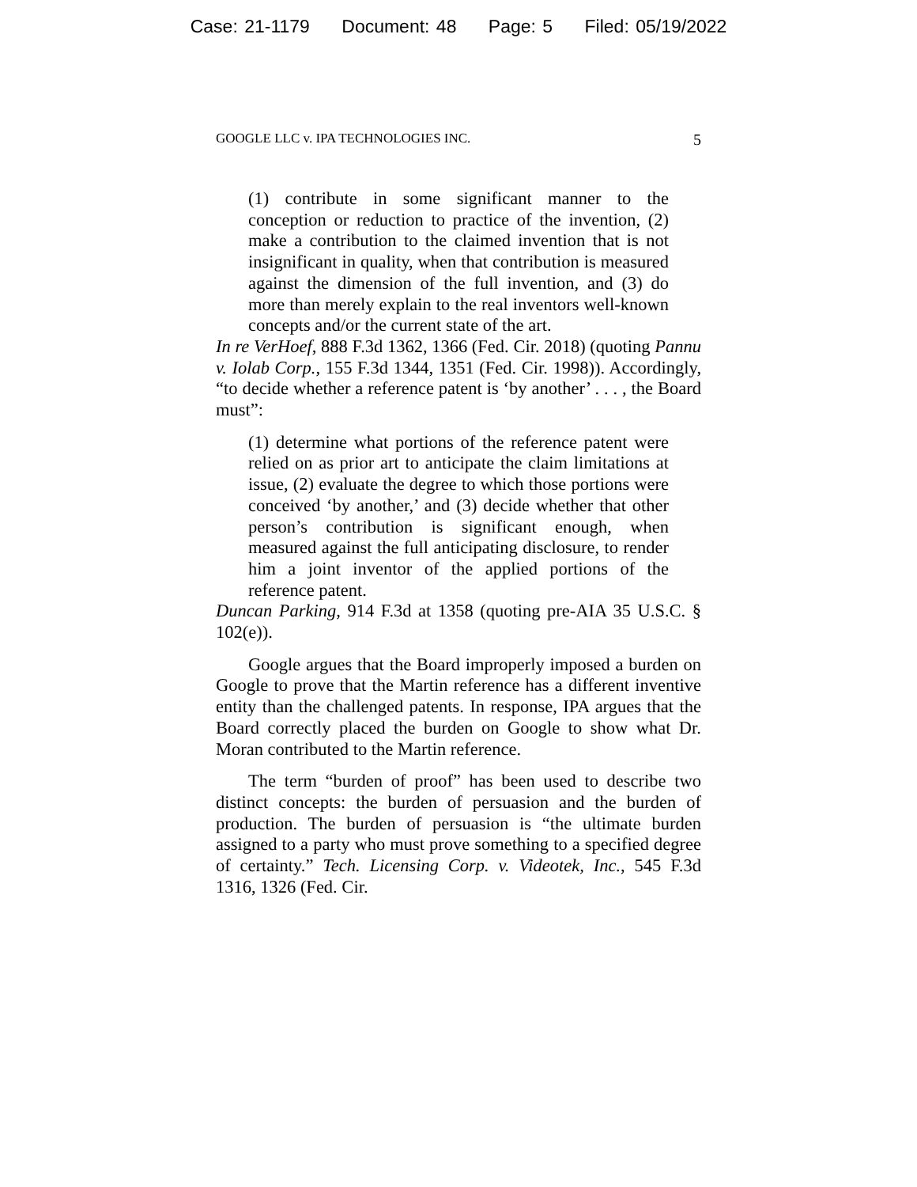Case: 21-1179 Document: 48 Page: 5 Filed: 05/19/2022
GOOGLE LLC v. IPA TECHNOLOGIES INC. 5
(1) contribute in some significant manner to the conception or reduction to practice of the invention, (2) make a contribution to the claimed invention that is not insignificant in quality, when that contribution is measured against the dimension of the full invention, and (3) do more than merely explain to the real inventors well-known concepts and/or the current state of the art.
In re VerHoef, 888 F.3d 1362, 1366 (Fed. Cir. 2018) (quoting Pannu v. Iolab Corp., 155 F.3d 1344, 1351 (Fed. Cir. 1998)). Accordingly, “to decide whether a reference patent is ‘by another’ . . . , the Board must”:
(1) determine what portions of the reference patent were relied on as prior art to anticipate the claim limitations at issue, (2) evaluate the degree to which those portions were conceived ‘by another,’ and (3) decide whether that other person’s contribution is significant enough, when measured against the full anticipating disclosure, to render him a joint inventor of the applied portions of the reference patent.
Duncan Parking, 914 F.3d at 1358 (quoting pre-AIA 35 U.S.C. § 102(e)).
Google argues that the Board improperly imposed a burden on Google to prove that the Martin reference has a different inventive entity than the challenged patents. In response, IPA argues that the Board correctly placed the burden on Google to show what Dr. Moran contributed to the Martin reference.
The term “burden of proof” has been used to describe two distinct concepts: the burden of persuasion and the burden of production. The burden of persuasion is “the ultimate burden assigned to a party who must prove something to a specified degree of certainty.” Tech. Licensing Corp. v. Videotek, Inc., 545 F.3d 1316, 1326 (Fed. Cir.